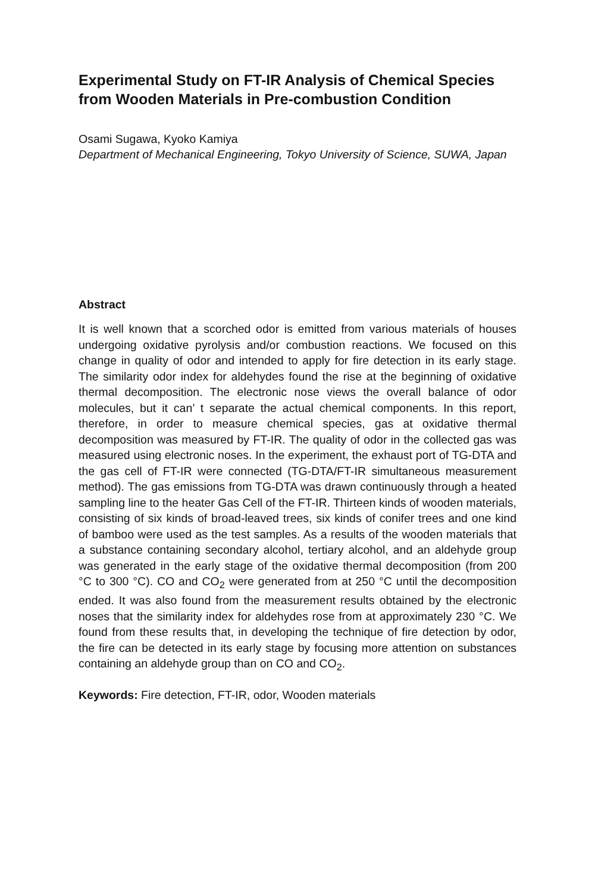Experimental Study on FT-IR Analysis of Chemical Species from Wooden Materials in Pre-combustion Condition
Osami Sugawa, Kyoko Kamiya
Department of Mechanical Engineering, Tokyo University of Science, SUWA, Japan
Abstract
It is well known that a scorched odor is emitted from various materials of houses undergoing oxidative pyrolysis and/or combustion reactions. We focused on this change in quality of odor and intended to apply for fire detection in its early stage. The similarity odor index for aldehydes found the rise at the beginning of oxidative thermal decomposition. The electronic nose views the overall balance of odor molecules, but it can’ t separate the actual chemical components. In this report, therefore, in order to measure chemical species, gas at oxidative thermal decomposition was measured by FT-IR. The quality of odor in the collected gas was measured using electronic noses. In the experiment, the exhaust port of TG-DTA and the gas cell of FT-IR were connected (TG-DTA/FT-IR simultaneous measurement method). The gas emissions from TG-DTA was drawn continuously through a heated sampling line to the heater Gas Cell of the FT-IR. Thirteen kinds of wooden materials, consisting of six kinds of broad-leaved trees, six kinds of conifer trees and one kind of bamboo were used as the test samples. As a results of the wooden materials that a substance containing secondary alcohol, tertiary alcohol, and an aldehyde group was generated in the early stage of the oxidative thermal decomposition (from 200 °C to 300 °C). CO and CO<sub>2</sub> were generated from at 250 °C until the decomposition ended. It was also found from the measurement results obtained by the electronic noses that the similarity index for aldehydes rose from at approximately 230 °C. We found from these results that, in developing the technique of fire detection by odor, the fire can be detected in its early stage by focusing more attention on substances containing an aldehyde group than on CO and CO<sub>2</sub>.
Keywords: Fire detection, FT-IR, odor, Wooden materials